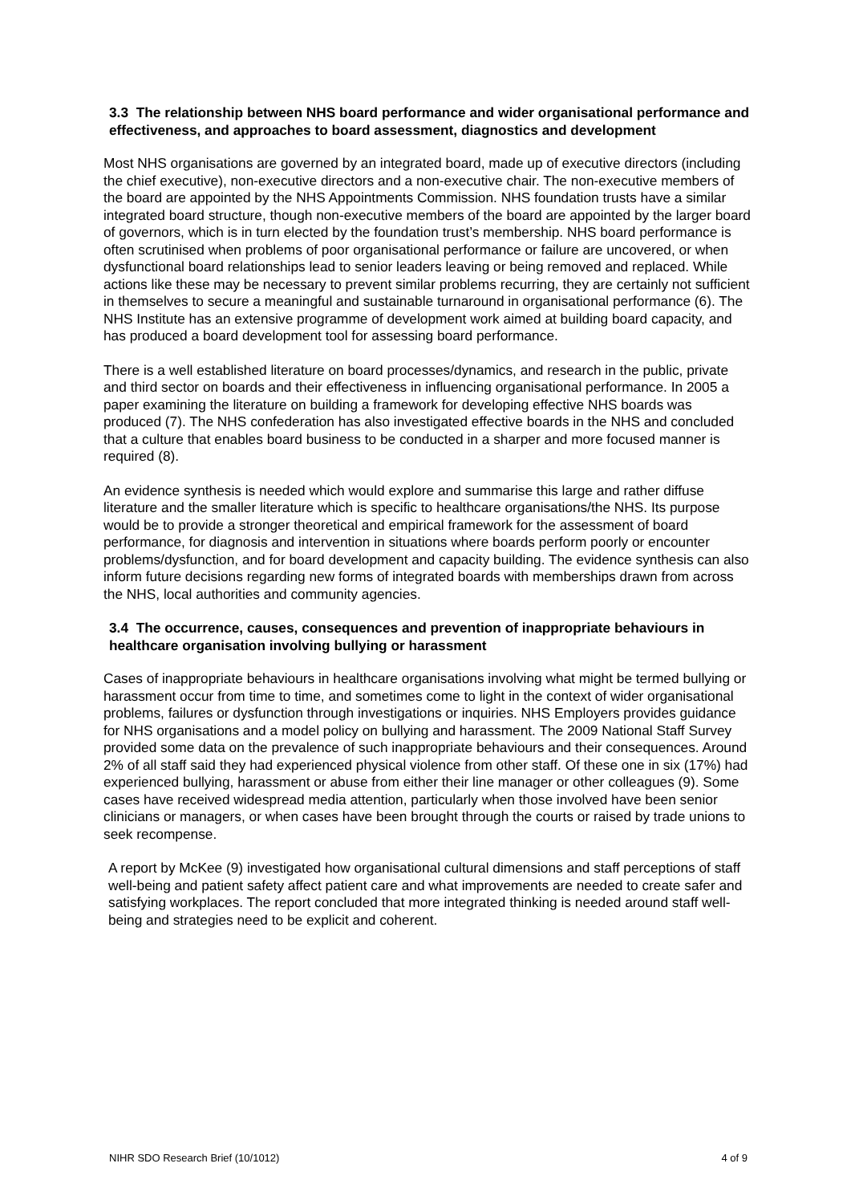3.3 The relationship between NHS board performance and wider organisational performance and effectiveness, and approaches to board assessment, diagnostics and development
Most NHS organisations are governed by an integrated board, made up of executive directors (including the chief executive), non-executive directors and a non-executive chair. The non-executive members of the board are appointed by the NHS Appointments Commission. NHS foundation trusts have a similar integrated board structure, though non-executive members of the board are appointed by the larger board of governors, which is in turn elected by the foundation trust’s membership. NHS board performance is often scrutinised when problems of poor organisational performance or failure are uncovered, or when dysfunctional board relationships lead to senior leaders leaving or being removed and replaced. While actions like these may be necessary to prevent similar problems recurring, they are certainly not sufficient in themselves to secure a meaningful and sustainable turnaround in organisational performance (6). The NHS Institute has an extensive programme of development work aimed at building board capacity, and has produced a board development tool for assessing board performance.
There is a well established literature on board processes/dynamics, and research in the public, private and third sector on boards and their effectiveness in influencing organisational performance. In 2005 a paper examining the literature on building a framework for developing effective NHS boards was produced (7). The NHS confederation has also investigated effective boards in the NHS and concluded that a culture that enables board business to be conducted in a sharper and more focused manner is required (8).
An evidence synthesis is needed which would explore and summarise this large and rather diffuse literature and the smaller literature which is specific to healthcare organisations/the NHS. Its purpose would be to provide a stronger theoretical and empirical framework for the assessment of board performance, for diagnosis and intervention in situations where boards perform poorly or encounter problems/dysfunction, and for board development and capacity building. The evidence synthesis can also inform future decisions regarding new forms of integrated boards with memberships drawn from across the NHS, local authorities and community agencies.
3.4 The occurrence, causes, consequences and prevention of inappropriate behaviours in healthcare organisation involving bullying or harassment
Cases of inappropriate behaviours in healthcare organisations involving what might be termed bullying or harassment occur from time to time, and sometimes come to light in the context of wider organisational problems, failures or dysfunction through investigations or inquiries. NHS Employers provides guidance for NHS organisations and a model policy on bullying and harassment. The 2009 National Staff Survey provided some data on the prevalence of such inappropriate behaviours and their consequences. Around 2% of all staff said they had experienced physical violence from other staff. Of these one in six (17%) had experienced bullying, harassment or abuse from either their line manager or other colleagues (9). Some cases have received widespread media attention, particularly when those involved have been senior clinicians or managers, or when cases have been brought through the courts or raised by trade unions to seek recompense.
A report by McKee (9) investigated how organisational cultural dimensions and staff perceptions of staff well-being and patient safety affect patient care and what improvements are needed to create safer and satisfying workplaces. The report concluded that more integrated thinking is needed around staff well-being and strategies need to be explicit and coherent.
NIHR SDO Research Brief (10/1012) 4 of 9